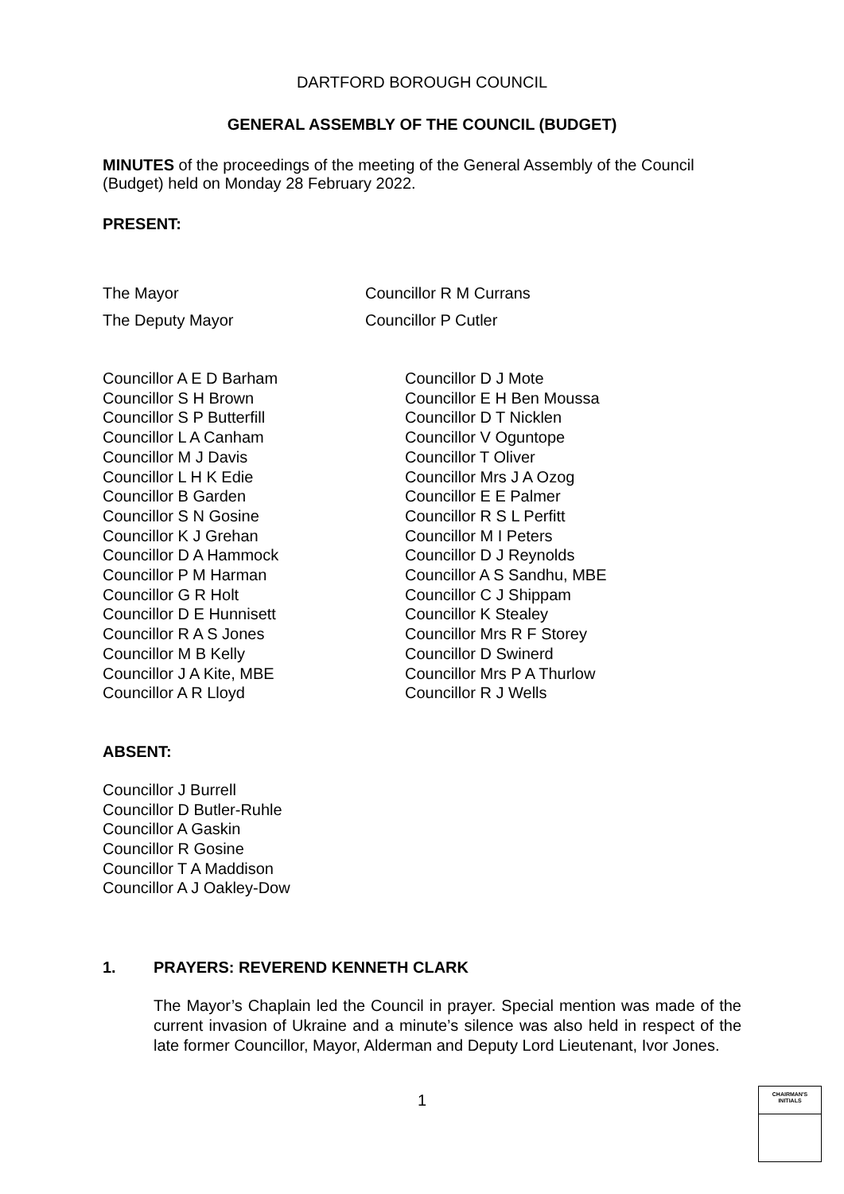DARTFORD BOROUGH COUNCIL
GENERAL ASSEMBLY OF THE COUNCIL (BUDGET)
MINUTES of the proceedings of the meeting of the General Assembly of the Council (Budget) held on Monday 28 February 2022.
PRESENT:
The Mayor Councillor R M Currans
The Deputy Mayor Councillor P Cutler
Councillor A E D Barham
Councillor S H Brown
Councillor S P Butterfill
Councillor L A Canham
Councillor M J Davis
Councillor L H K Edie
Councillor B Garden
Councillor S N Gosine
Councillor K J Grehan
Councillor D A Hammock
Councillor P M Harman
Councillor G R Holt
Councillor D E Hunnisett
Councillor R A S Jones
Councillor M B Kelly
Councillor J A Kite, MBE
Councillor A R Lloyd
Councillor D J Mote
Councillor E H Ben Moussa
Councillor D T Nicklen
Councillor V Oguntope
Councillor T Oliver
Councillor Mrs J A Ozog
Councillor E E Palmer
Councillor R S L Perfitt
Councillor M I Peters
Councillor D J Reynolds
Councillor A S Sandhu, MBE
Councillor C J Shippam
Councillor K Stealey
Councillor Mrs R F Storey
Councillor D Swinerd
Councillor Mrs P A Thurlow
Councillor R J Wells
ABSENT:
Councillor J Burrell
Councillor D Butler-Ruhle
Councillor A Gaskin
Councillor R Gosine
Councillor T A Maddison
Councillor A J Oakley-Dow
1. PRAYERS: REVEREND KENNETH CLARK
The Mayor’s Chaplain led the Council in prayer. Special mention was made of the current invasion of Ukraine and a minute’s silence was also held in respect of the late former Councillor, Mayor, Alderman and Deputy Lord Lieutenant, Ivor Jones.
1
CHAIRMAN'S
INITIALS